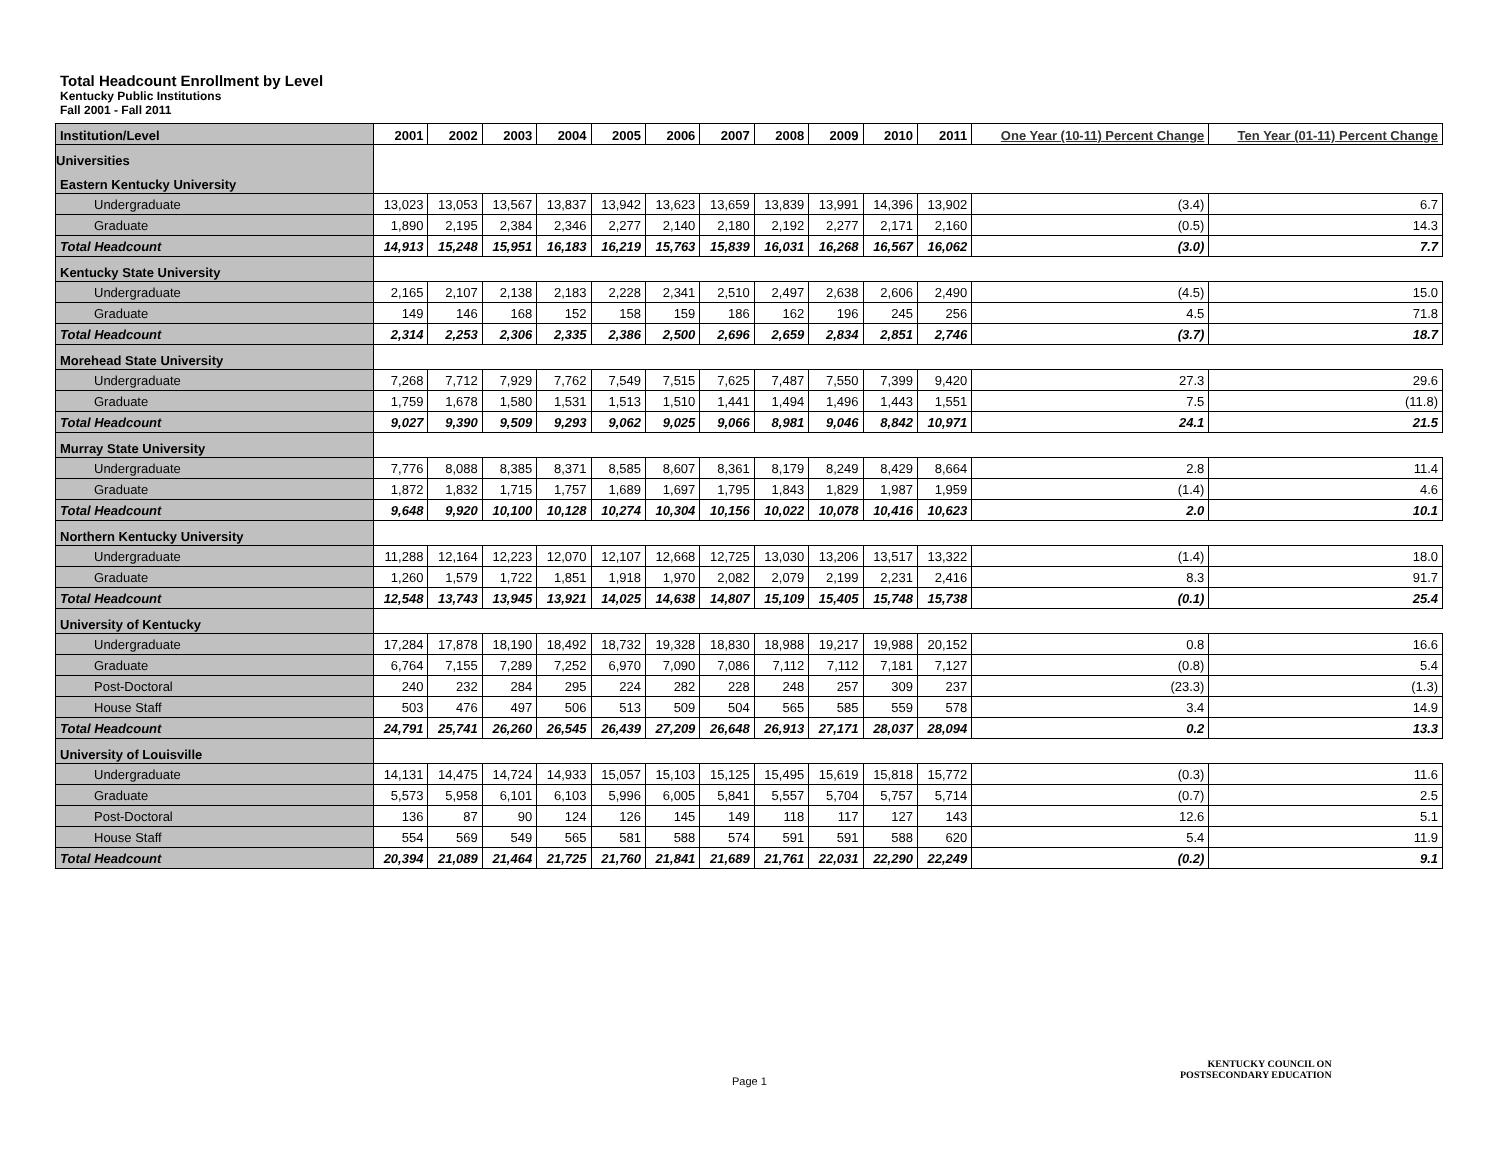Total Headcount Enrollment by Level
Kentucky Public Institutions
Fall 2001 - Fall 2011
| Institution/Level | 2001 | 2002 | 2003 | 2004 | 2005 | 2006 | 2007 | 2008 | 2009 | 2010 | 2011 | One Year (10-11) Percent Change | Ten Year (01-11) Percent Change |
| --- | --- | --- | --- | --- | --- | --- | --- | --- | --- | --- | --- | --- | --- |
| Universities | | | | | | | | | | | | | |
| Eastern Kentucky University | | | | | | | | | | | | | |
| Undergraduate | 13,023 | 13,053 | 13,567 | 13,837 | 13,942 | 13,623 | 13,659 | 13,839 | 13,991 | 14,396 | 13,902 | (3.4) | 6.7 |
| Graduate | 1,890 | 2,195 | 2,384 | 2,346 | 2,277 | 2,140 | 2,180 | 2,192 | 2,277 | 2,171 | 2,160 | (0.5) | 14.3 |
| Total Headcount | 14,913 | 15,248 | 15,951 | 16,183 | 16,219 | 15,763 | 15,839 | 16,031 | 16,268 | 16,567 | 16,062 | (3.0) | 7.7 |
| Kentucky State University | | | | | | | | | | | | | |
| Undergraduate | 2,165 | 2,107 | 2,138 | 2,183 | 2,228 | 2,341 | 2,510 | 2,497 | 2,638 | 2,606 | 2,490 | (4.5) | 15.0 |
| Graduate | 149 | 146 | 168 | 152 | 158 | 159 | 186 | 162 | 196 | 245 | 256 | 4.5 | 71.8 |
| Total Headcount | 2,314 | 2,253 | 2,306 | 2,335 | 2,386 | 2,500 | 2,696 | 2,659 | 2,834 | 2,851 | 2,746 | (3.7) | 18.7 |
| Morehead State University | | | | | | | | | | | | | |
| Undergraduate | 7,268 | 7,712 | 7,929 | 7,762 | 7,549 | 7,515 | 7,625 | 7,487 | 7,550 | 7,399 | 9,420 | 27.3 | 29.6 |
| Graduate | 1,759 | 1,678 | 1,580 | 1,531 | 1,513 | 1,510 | 1,441 | 1,494 | 1,496 | 1,443 | 1,551 | 7.5 | (11.8) |
| Total Headcount | 9,027 | 9,390 | 9,509 | 9,293 | 9,062 | 9,025 | 9,066 | 8,981 | 9,046 | 8,842 | 10,971 | 24.1 | 21.5 |
| Murray State University | | | | | | | | | | | | | |
| Undergraduate | 7,776 | 8,088 | 8,385 | 8,371 | 8,585 | 8,607 | 8,361 | 8,179 | 8,249 | 8,429 | 8,664 | 2.8 | 11.4 |
| Graduate | 1,872 | 1,832 | 1,715 | 1,757 | 1,689 | 1,697 | 1,795 | 1,843 | 1,829 | 1,987 | 1,959 | (1.4) | 4.6 |
| Total Headcount | 9,648 | 9,920 | 10,100 | 10,128 | 10,274 | 10,304 | 10,156 | 10,022 | 10,078 | 10,416 | 10,623 | 2.0 | 10.1 |
| Northern Kentucky University | | | | | | | | | | | | | |
| Undergraduate | 11,288 | 12,164 | 12,223 | 12,070 | 12,107 | 12,668 | 12,725 | 13,030 | 13,206 | 13,517 | 13,322 | (1.4) | 18.0 |
| Graduate | 1,260 | 1,579 | 1,722 | 1,851 | 1,918 | 1,970 | 2,082 | 2,079 | 2,199 | 2,231 | 2,416 | 8.3 | 91.7 |
| Total Headcount | 12,548 | 13,743 | 13,945 | 13,921 | 14,025 | 14,638 | 14,807 | 15,109 | 15,405 | 15,748 | 15,738 | (0.1) | 25.4 |
| University of Kentucky | | | | | | | | | | | | | |
| Undergraduate | 17,284 | 17,878 | 18,190 | 18,492 | 18,732 | 19,328 | 18,830 | 18,988 | 19,217 | 19,988 | 20,152 | 0.8 | 16.6 |
| Graduate | 6,764 | 7,155 | 7,289 | 7,252 | 6,970 | 7,090 | 7,086 | 7,112 | 7,112 | 7,181 | 7,127 | (0.8) | 5.4 |
| Post-Doctoral | 240 | 232 | 284 | 295 | 224 | 282 | 228 | 248 | 257 | 309 | 237 | (23.3) | (1.3) |
| House Staff | 503 | 476 | 497 | 506 | 513 | 509 | 504 | 565 | 585 | 559 | 578 | 3.4 | 14.9 |
| Total Headcount | 24,791 | 25,741 | 26,260 | 26,545 | 26,439 | 27,209 | 26,648 | 26,913 | 27,171 | 28,037 | 28,094 | 0.2 | 13.3 |
| University of Louisville | | | | | | | | | | | | | |
| Undergraduate | 14,131 | 14,475 | 14,724 | 14,933 | 15,057 | 15,103 | 15,125 | 15,495 | 15,619 | 15,818 | 15,772 | (0.3) | 11.6 |
| Graduate | 5,573 | 5,958 | 6,101 | 6,103 | 5,996 | 6,005 | 5,841 | 5,557 | 5,704 | 5,757 | 5,714 | (0.7) | 2.5 |
| Post-Doctoral | 136 | 87 | 90 | 124 | 126 | 145 | 149 | 118 | 117 | 127 | 143 | 12.6 | 5.1 |
| House Staff | 554 | 569 | 549 | 565 | 581 | 588 | 574 | 591 | 591 | 588 | 620 | 5.4 | 11.9 |
| Total Headcount | 20,394 | 21,089 | 21,464 | 21,725 | 21,760 | 21,841 | 21,689 | 21,761 | 22,031 | 22,290 | 22,249 | (0.2) | 9.1 |
Page 1
KENTUCKY COUNCIL ON
POSTSECONDARY EDUCATION